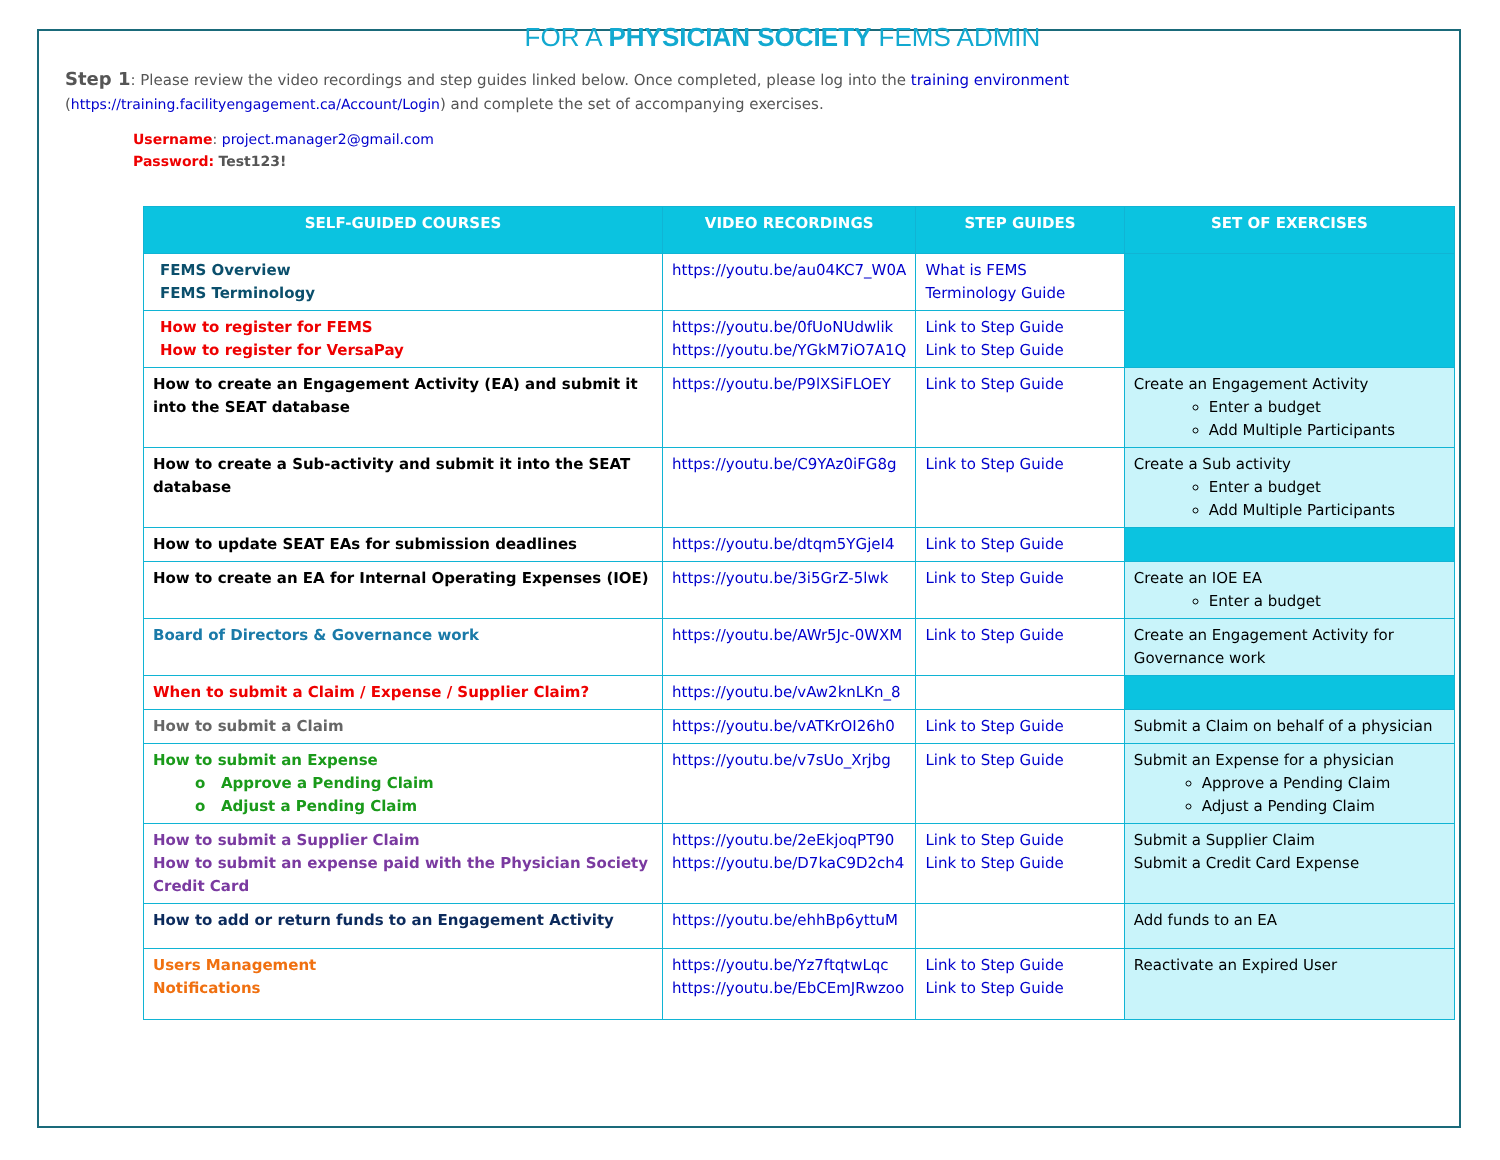FOR A PHYSICIAN SOCIETY FEMS ADMIN
Step 1: Please review the video recordings and step guides linked below. Once completed, please log into the training environment
(https://training.facilityengagement.ca/Account/Login) and complete the set of accompanying exercises.
Username: project.manager2@gmail.com
Password: Test123!
| SELF-GUIDED COURSES | VIDEO RECORDINGS | STEP GUIDES | SET OF EXERCISES |
| --- | --- | --- | --- |
| FEMS Overview FEMS Terminology | https://youtu.be/au04KC7_W0A | What is FEMS Terminology Guide | |
| How to register for FEMS How to register for VersaPay | https://youtu.be/0fUoNUdwlik https://youtu.be/YGkM7iO7A1Q | Link to Step Guide Link to Step Guide | |
| How to create an Engagement Activity (EA) and submit it into the SEAT database | https://youtu.be/P9lXSiFLOEY | Link to Step Guide | Create an Engagement Activity Enter a budget Add Multiple Participants |
| How to create a Sub-activity and submit it into the SEAT database | https://youtu.be/C9YAz0iFG8g | Link to Step Guide | Create a Sub activity Enter a budget Add Multiple Participants |
| How to update SEAT EAs for submission deadlines | https://youtu.be/dtqm5YGjeI4 | Link to Step Guide | |
| How to create an EA for Internal Operating Expenses (IOE) | https://youtu.be/3i5GrZ-5lwk | Link to Step Guide | Create an IOE EA Enter a budget |
| Board of Directors & Governance work | https://youtu.be/AWr5Jc-0WXM | Link to Step Guide | Create an Engagement Activity for Governance work |
| When to submit a Claim / Expense / Supplier Claim? | https://youtu.be/vAw2knLKn_8 | | |
| How to submit a Claim | https://youtu.be/vATKrOI26h0 | Link to Step Guide | Submit a Claim on behalf of a physician |
| How to submit an Expense o Approve a Pending Claim o Adjust a Pending Claim | https://youtu.be/v7sUo_Xrjbg | Link to Step Guide | Submit an Expense for a physician Approve a Pending Claim Adjust a Pending Claim |
| How to submit a Supplier Claim How to submit an expense paid with the Physician Society Credit Card | https://youtu.be/2eEkjoqPT90 https://youtu.be/D7kaC9D2ch4 | Link to Step Guide Link to Step Guide | Submit a Supplier Claim Submit a Credit Card Expense |
| How to add or return funds to an Engagement Activity | https://youtu.be/ehhBp6yttuM | | Add funds to an EA |
| Users Management Notifications | https://youtu.be/Yz7ftqtwLqc https://youtu.be/EbCEmJRwzoo | Link to Step Guide Link to Step Guide | Reactivate an Expired User |